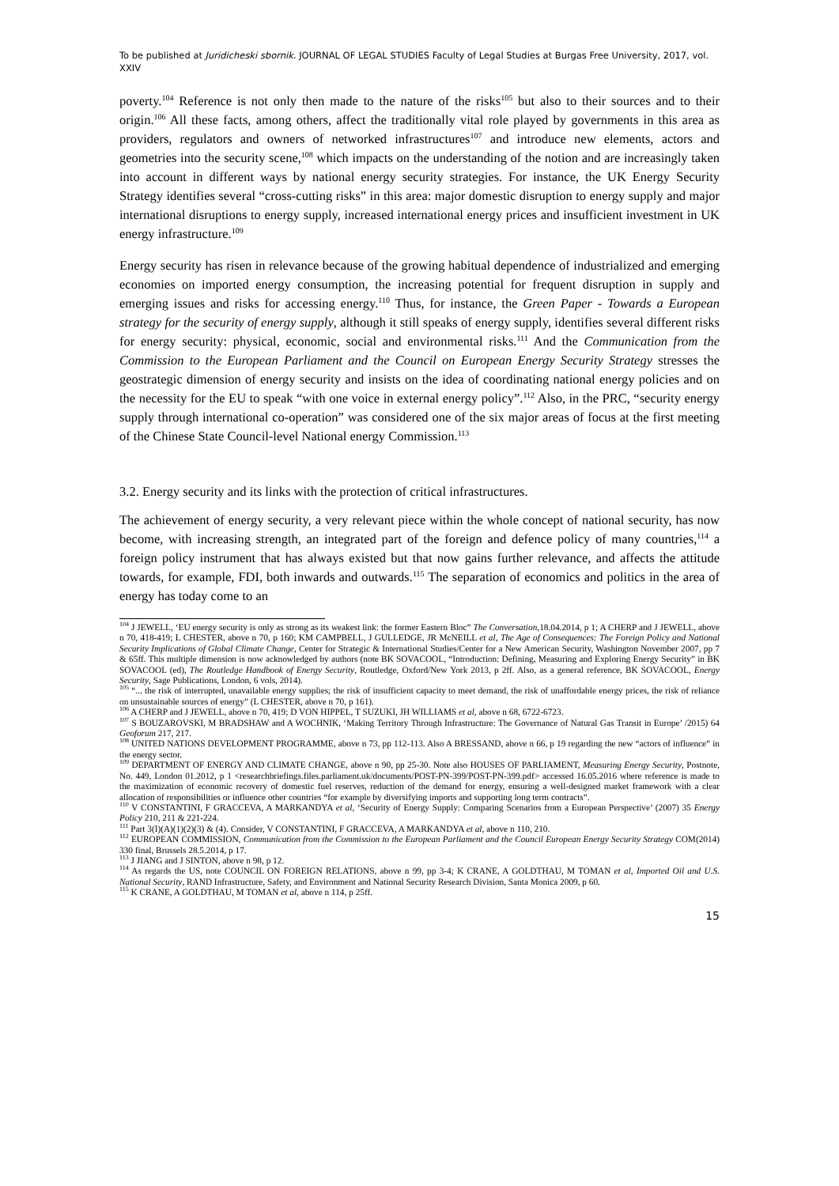To be published at Juridicheski sbornik. JOURNAL OF LEGAL STUDIES Faculty of Legal Studies at Burgas Free University, 2017, vol. XXIV
poverty.<sup>104</sup> Reference is not only then made to the nature of the risks<sup>105</sup> but also to their sources and to their origin.<sup>106</sup> All these facts, among others, affect the traditionally vital role played by governments in this area as providers, regulators and owners of networked infrastructures<sup>107</sup> and introduce new elements, actors and geometries into the security scene,<sup>108</sup> which impacts on the understanding of the notion and are increasingly taken into account in different ways by national energy security strategies. For instance, the UK Energy Security Strategy identifies several “cross-cutting risks” in this area: major domestic disruption to energy supply and major international disruptions to energy supply, increased international energy prices and insufficient investment in UK energy infrastructure.<sup>109</sup>
Energy security has risen in relevance because of the growing habitual dependence of industrialized and emerging economies on imported energy consumption, the increasing potential for frequent disruption in supply and emerging issues and risks for accessing energy.<sup>110</sup> Thus, for instance, the Green Paper - Towards a European strategy for the security of energy supply, although it still speaks of energy supply, identifies several different risks for energy security: physical, economic, social and environmental risks.<sup>111</sup> And the Communication from the Commission to the European Parliament and the Council on European Energy Security Strategy stresses the geostrategic dimension of energy security and insists on the idea of coordinating national energy policies and on the necessity for the EU to speak “with one voice in external energy policy”.<sup>112</sup> Also, in the PRC, “security energy supply through international co-operation” was considered one of the six major areas of focus at the first meeting of the Chinese State Council-level National energy Commission.<sup>113</sup>
3.2. Energy security and its links with the protection of critical infrastructures.
The achievement of energy security, a very relevant piece within the whole concept of national security, has now become, with increasing strength, an integrated part of the foreign and defence policy of many countries,<sup>114</sup> a foreign policy instrument that has always existed but that now gains further relevance, and affects the attitude towards, for example, FDI, both inwards and outwards.<sup>115</sup> The separation of economics and politics in the area of energy has today come to an
<sup>104</sup> J JEWELL, ‘EU energy security is only as strong as its weakest link: the former Eastern Bloc” The Conversation,18.04.2014, p 1; A CHERP and J JEWELL, above n 70, 418-419; L CHESTER, above n 70, p 160; KM CAMPBELL, J GULLEDGE, JR McNEILL et al, The Age of Consequences: The Foreign Policy and National Security Implications of Global Climate Change, Center for Strategic & International Studies/Center for a New American Security, Washington November 2007, pp 7 & 65ff. This multiple dimension is now acknowledged by authors (note BK SOVACOOL, “Introduction: Defining, Measuring and Exploring Energy Security” in BK SOVACOOL (ed), The Routledge Handbook of Energy Security, Routledge, Oxford/New York 2013, p 2ff. Also, as a general reference, BK SOVACOOL, Energy Security, Sage Publications, London, 6 vols, 2014).
<sup>105</sup> “... the risk of interrupted, unavailable energy supplies; the risk of insufficient capacity to meet demand, the risk of unaffordable energy prices, the risk of reliance on unsustainable sources of energy” (L CHESTER, above n 70, p 161).
<sup>106</sup> A CHERP and J JEWELL, above n 70, 419; D VON HIPPEL, T SUZUKI, JH WILLIAMS et al, above n 68, 6722-6723.
<sup>107</sup> S BOUZAROVSKI, M BRADSHAW and A WOCHNIK, ‘Making Territory Through Infrastructure: The Governance of Natural Gas Transit in Europe’ /2015) 64 Geoforum 217, 217.
<sup>108</sup> UNITED NATIONS DEVELOPMENT PROGRAMME, above n 73, pp 112-113. Also A BRESSAND, above n 66, p 19 regarding the new “actors of influence” in the energy sector.
<sup>109</sup> DEPARTMENT OF ENERGY AND CLIMATE CHANGE, above n 90, pp 25-30. Note also HOUSES OF PARLIAMENT, Measuring Energy Security, Postnote, No. 449, London 01.2012, p 1 <researchbriefings.files.parliament.uk/documents/POST-PN-399/POST-PN-399.pdf> accessed 16.05.2016 where reference is made to the maximization of economic recovery of domestic fuel reserves, reduction of the demand for energy, ensuring a well-designed market framework with a clear allocation of responsibilities or influence other countries “for example by diversifying imports and supporting long term contracts”.
<sup>110</sup> V CONSTANTINI, F GRACCEVA, A MARKANDYA et al, ‘Security of Energy Supply: Comparing Scenarios from a European Perspective’ (2007) 35 Energy Policy 210, 211 & 221-224.
<sup>111</sup> Part 3(I)(A)(1)(2)(3) & (4). Consider, V CONSTANTINI, F GRACCEVA, A MARKANDYA et al, above n 110, 210.
<sup>112</sup> EUROPEAN COMMISSION, Communication from the Commission to the European Parliament and the Council European Energy Security Strategy COM(2014) 330 final, Brussels 28.5.2014, p 17.
<sup>113</sup> J JIANG and J SINTON, above n 98, p 12.
<sup>114</sup> As regards the US, note COUNCIL ON FOREIGN RELATIONS, above n 99, pp 3-4; K CRANE, A GOLDTHAU, M TOMAN et al, Imported Oil and U.S. National Security, RAND Infrastructure, Safety, and Environment and National Security Research Division, Santa Monica 2009, p 60.
<sup>115</sup> K CRANE, A GOLDTHAU, M TOMAN et al, above n 114, p 25ff.
15